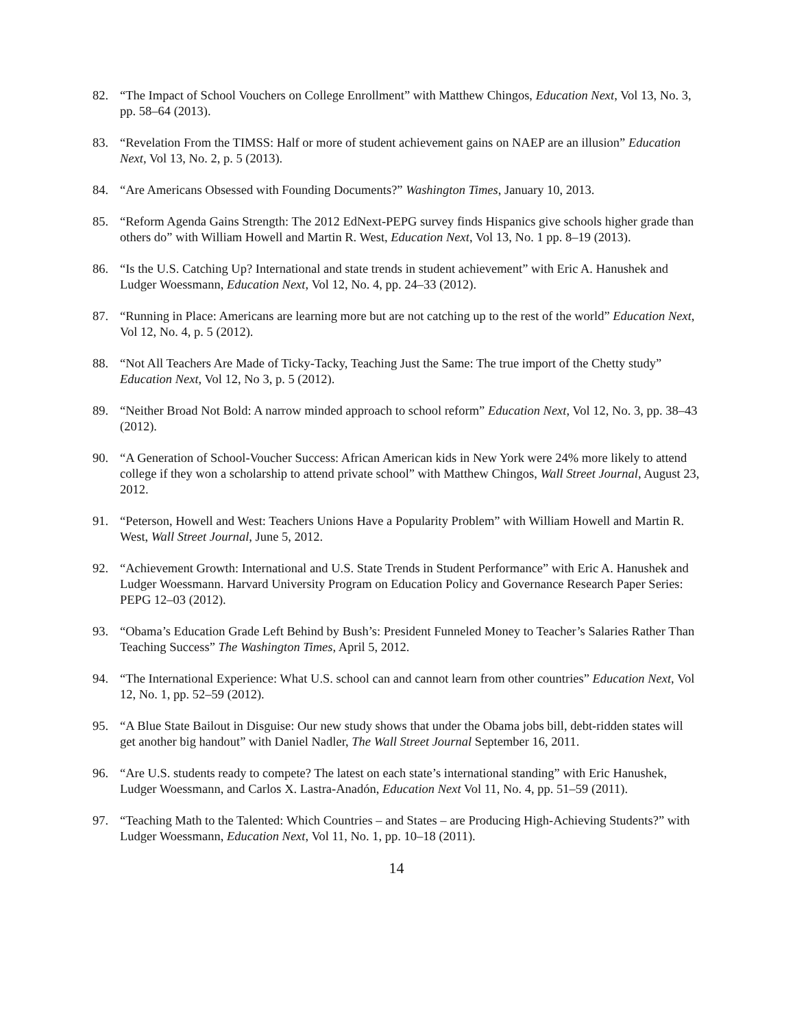82. “The Impact of School Vouchers on College Enrollment” with Matthew Chingos, Education Next, Vol 13, No. 3, pp. 58–64 (2013).
83. “Revelation From the TIMSS: Half or more of student achievement gains on NAEP are an illusion” Education Next, Vol 13, No. 2, p. 5 (2013).
84. “Are Americans Obsessed with Founding Documents?” Washington Times, January 10, 2013.
85. “Reform Agenda Gains Strength: The 2012 EdNext-PEPG survey finds Hispanics give schools higher grade than others do” with William Howell and Martin R. West, Education Next, Vol 13, No. 1 pp. 8–19 (2013).
86. “Is the U.S. Catching Up? International and state trends in student achievement” with Eric A. Hanushek and Ludger Woessmann, Education Next, Vol 12, No. 4, pp. 24–33 (2012).
87. “Running in Place: Americans are learning more but are not catching up to the rest of the world” Education Next, Vol 12, No. 4, p. 5 (2012).
88. “Not All Teachers Are Made of Ticky-Tacky, Teaching Just the Same: The true import of the Chetty study” Education Next, Vol 12, No 3, p. 5 (2012).
89. “Neither Broad Not Bold: A narrow minded approach to school reform” Education Next, Vol 12, No. 3, pp. 38–43 (2012).
90. “A Generation of School-Voucher Success: African American kids in New York were 24% more likely to attend college if they won a scholarship to attend private school” with Matthew Chingos, Wall Street Journal, August 23, 2012.
91. “Peterson, Howell and West: Teachers Unions Have a Popularity Problem” with William Howell and Martin R. West, Wall Street Journal, June 5, 2012.
92. “Achievement Growth: International and U.S. State Trends in Student Performance” with Eric A. Hanushek and Ludger Woessmann. Harvard University Program on Education Policy and Governance Research Paper Series: PEPG 12–03 (2012).
93. “Obama’s Education Grade Left Behind by Bush’s: President Funneled Money to Teacher’s Salaries Rather Than Teaching Success” The Washington Times, April 5, 2012.
94. “The International Experience: What U.S. school can and cannot learn from other countries” Education Next, Vol 12, No. 1, pp. 52–59 (2012).
95. “A Blue State Bailout in Disguise: Our new study shows that under the Obama jobs bill, debt-ridden states will get another big handout” with Daniel Nadler, The Wall Street Journal September 16, 2011.
96. “Are U.S. students ready to compete? The latest on each state’s international standing” with Eric Hanushek, Ludger Woessmann, and Carlos X. Lastra-Anadón, Education Next Vol 11, No. 4, pp. 51–59 (2011).
97. “Teaching Math to the Talented: Which Countries – and States – are Producing High-Achieving Students?” with Ludger Woessmann, Education Next, Vol 11, No. 1, pp. 10–18 (2011).
14